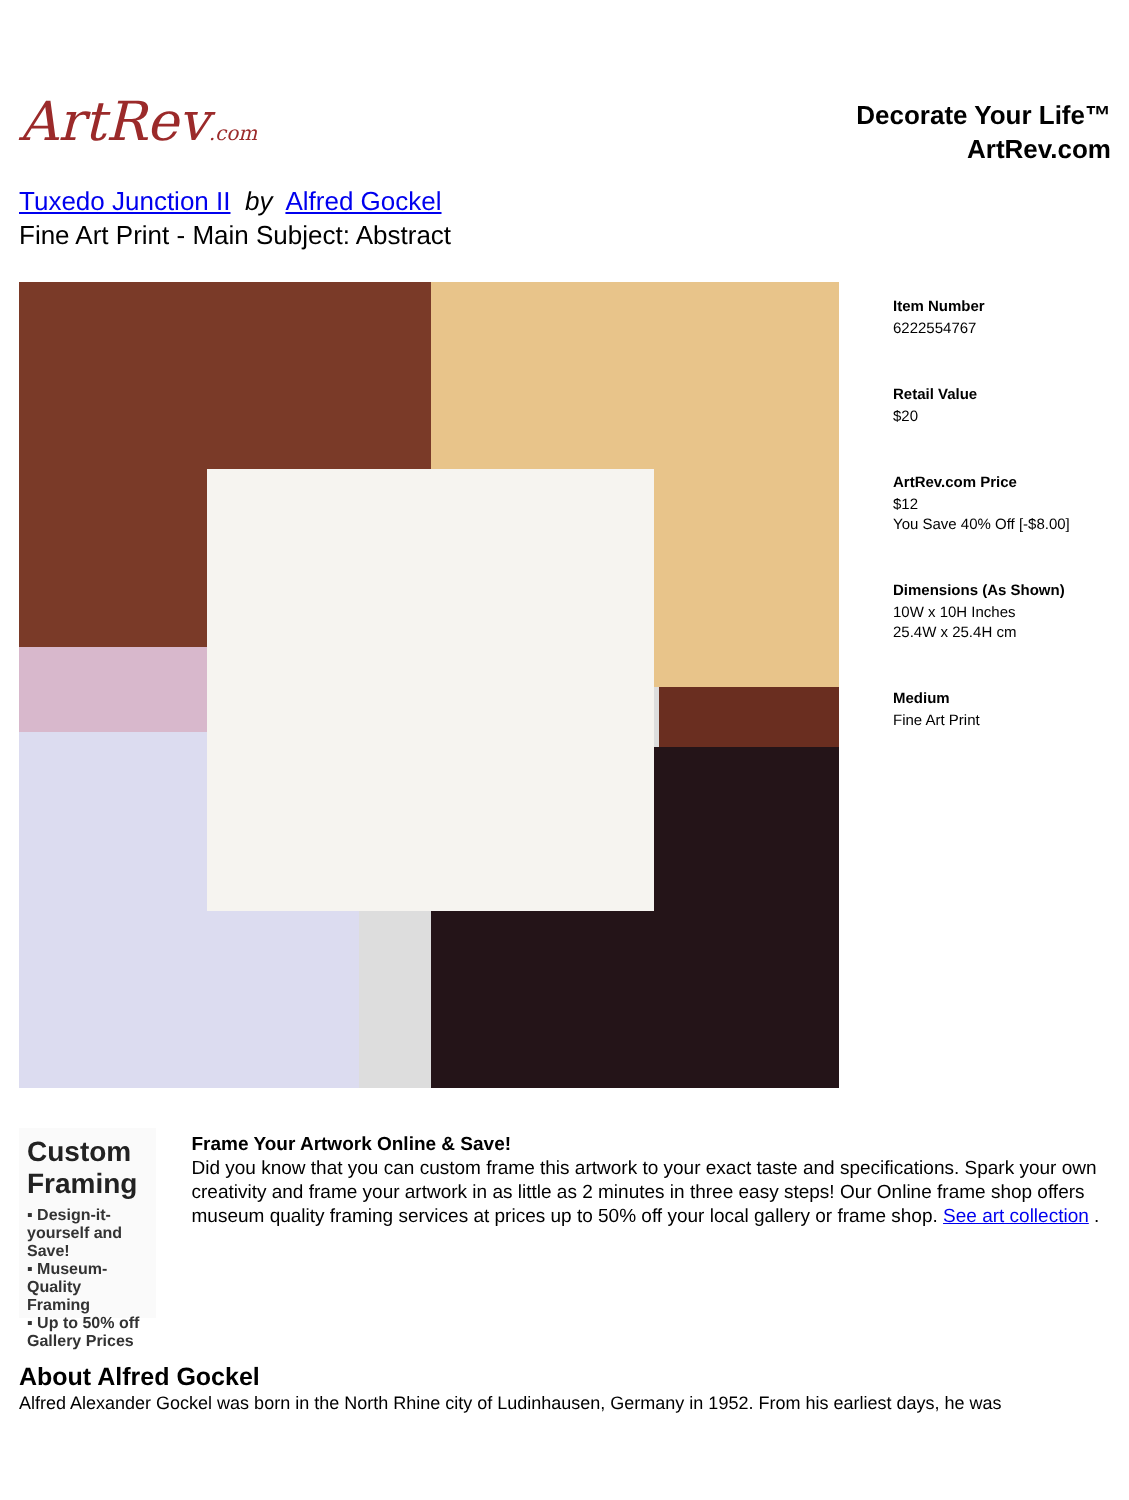ArtRev.com
Decorate Your Life™
ArtRev.com
Tuxedo Junction II by Alfred Gockel
Fine Art Print - Main Subject: Abstract
Item Number
6222554767
Retail Value
$20
ArtRev.com Price
$12
You Save 40% Off [-$8.00]
Dimensions (As Shown)
10W x 10H Inches
25.4W x 25.4H cm
Medium
Fine Art Print
Custom Framing
▪ Design-it-yourself and Save!
▪ Museum-Quality Framing
▪ Up to 50% off Gallery Prices
Frame Your Artwork Online & Save!
Did you know that you can custom frame this artwork to your exact taste and specifications. Spark your own creativity and frame your artwork in as little as 2 minutes in three easy steps! Our Online frame shop offers museum quality framing services at prices up to 50% off your local gallery or frame shop. See art collection .
About Alfred Gockel
Alfred Alexander Gockel was born in the North Rhine city of Ludinhausen, Germany in 1952. From his earliest days, he was